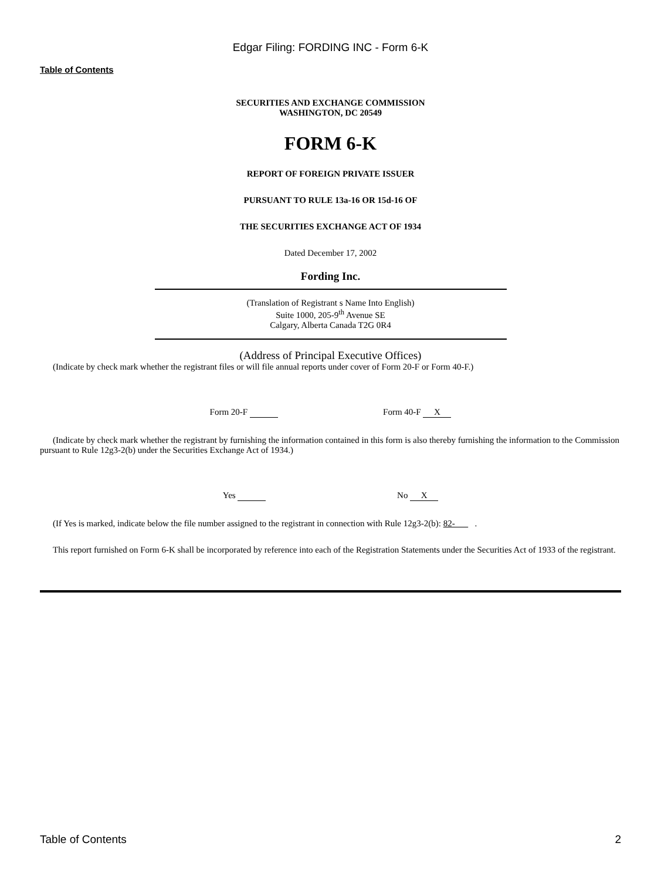Edgar Filing: FORDING INC - Form 6-K
Table of Contents
SECURITIES AND EXCHANGE COMMISSION
WASHINGTON, DC 20549
FORM 6-K
REPORT OF FOREIGN PRIVATE ISSUER
PURSUANT TO RULE 13a-16 OR 15d-16 OF
THE SECURITIES EXCHANGE ACT OF 1934
Dated December 17, 2002
Fording Inc.
(Translation of Registrant s Name Into English)
Suite 1000, 205-9<sup>th</sup> Avenue SE
Calgary, Alberta Canada T2G 0R4
(Address of Principal Executive Offices)
(Indicate by check mark whether the registrant files or will file annual reports under cover of Form 20-F or Form 40-F.)
Form 20-F Form 40-F X
(Indicate by check mark whether the registrant by furnishing the information contained in this form is also thereby furnishing the information to the Commission pursuant to Rule 12g3-2(b) under the Securities Exchange Act of 1934.)
Yes No X
(If Yes is marked, indicate below the file number assigned to the registrant in connection with Rule 12g3-2(b): 82- .
This report furnished on Form 6-K shall be incorporated by reference into each of the Registration Statements under the Securities Act of 1933 of the registrant.
Table of Contents 2